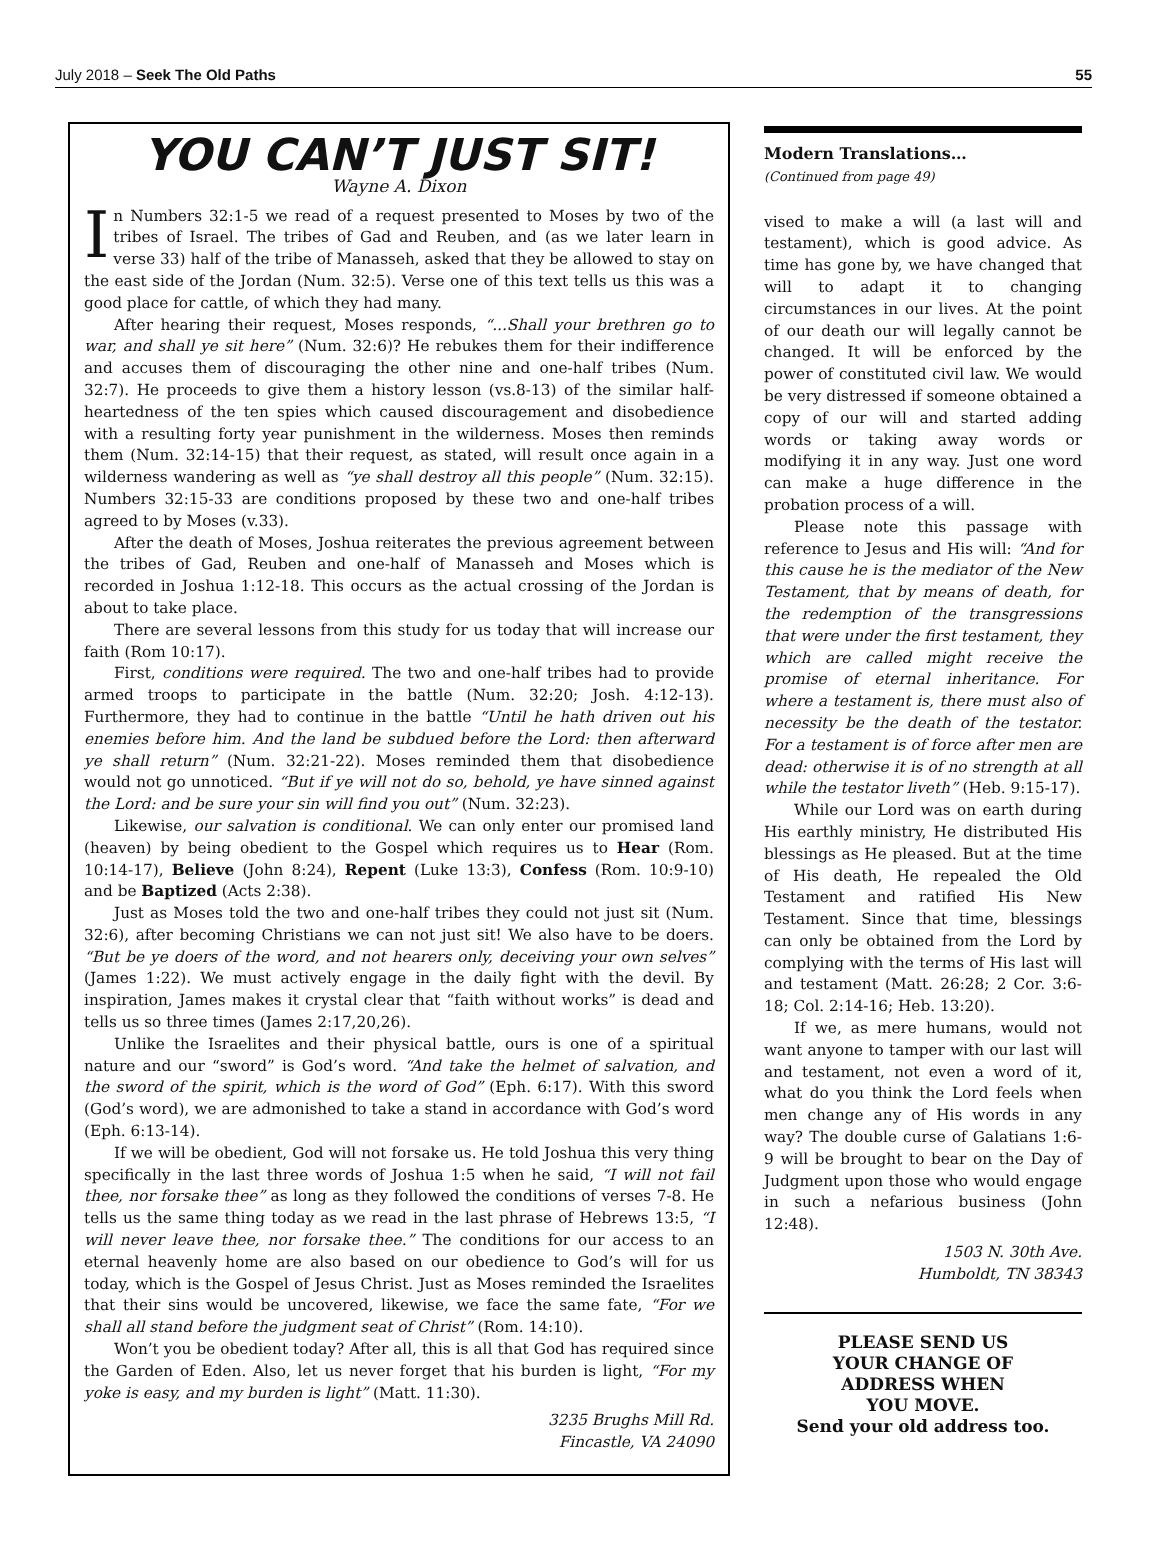July 2018 – Seek The Old Paths 55
YOU CAN’T JUST SIT!
Wayne A. Dixon
In Numbers 32:1-5 we read of a request presented to Moses by two of the tribes of Israel. The tribes of Gad and Reuben, and (as we later learn in verse 33) half of the tribe of Manasseh, asked that they be allowed to stay on the east side of the Jordan (Num. 32:5). Verse one of this text tells us this was a good place for cattle, of which they had many.
After hearing their request, Moses responds, “...Shall your brethren go to war, and shall ye sit here” (Num. 32:6)? He rebukes them for their indifference and accuses them of discouraging the other nine and one-half tribes (Num. 32:7). He proceeds to give them a history lesson (vs.8-13) of the similar half-heartedness of the ten spies which caused discouragement and disobedience with a resulting forty year punishment in the wilderness. Moses then reminds them (Num. 32:14-15) that their request, as stated, will result once again in a wilderness wandering as well as “ye shall destroy all this people” (Num. 32:15). Numbers 32:15-33 are conditions proposed by these two and one-half tribes agreed to by Moses (v.33).
After the death of Moses, Joshua reiterates the previous agreement between the tribes of Gad, Reuben and one-half of Manasseh and Moses which is recorded in Joshua 1:12-18. This occurs as the actual crossing of the Jordan is about to take place.
There are several lessons from this study for us today that will increase our faith (Rom 10:17).
First, conditions were required. The two and one-half tribes had to provide armed troops to participate in the battle (Num. 32:20; Josh. 4:12-13). Furthermore, they had to continue in the battle “Until he hath driven out his enemies before him. And the land be subdued before the Lord: then afterward ye shall return” (Num. 32:21-22). Moses reminded them that disobedience would not go unnoticed. “But if ye will not do so, behold, ye have sinned against the Lord: and be sure your sin will find you out” (Num. 32:23).
Likewise, our salvation is conditional. We can only enter our promised land (heaven) by being obedient to the Gospel which requires us to Hear (Rom. 10:14-17), Believe (John 8:24), Repent (Luke 13:3), Confess (Rom. 10:9-10) and be Baptized (Acts 2:38).
Just as Moses told the two and one-half tribes they could not just sit (Num. 32:6), after becoming Christians we can not just sit! We also have to be doers. “But be ye doers of the word, and not hearers only, deceiving your own selves” (James 1:22). We must actively engage in the daily fight with the devil. By inspiration, James makes it crystal clear that “faith without works” is dead and tells us so three times (James 2:17,20,26).
Unlike the Israelites and their physical battle, ours is one of a spiritual nature and our “sword” is God’s word. “And take the helmet of salvation, and the sword of the spirit, which is the word of God” (Eph. 6:17). With this sword (God’s word), we are admonished to take a stand in accordance with God’s word (Eph. 6:13-14).
If we will be obedient, God will not forsake us. He told Joshua this very thing specifically in the last three words of Joshua 1:5 when he said, “I will not fail thee, nor forsake thee” as long as they followed the conditions of verses 7-8. He tells us the same thing today as we read in the last phrase of Hebrews 13:5, “I will never leave thee, nor forsake thee.” The conditions for our access to an eternal heavenly home are also based on our obedience to God’s will for us today, which is the Gospel of Jesus Christ. Just as Moses reminded the Israelites that their sins would be uncovered, likewise, we face the same fate, “For we shall all stand before the judgment seat of Christ” (Rom. 14:10).
Won’t you be obedient today? After all, this is all that God has required since the Garden of Eden. Also, let us never forget that his burden is light, “For my yoke is easy, and my burden is light” (Matt. 11:30).
3235 Brughs Mill Rd.
Fincastle, VA 24090
Modern Translations…
(Continued from page 49)
vised to make a will (a last will and testament), which is good advice. As time has gone by, we have changed that will to adapt it to changing circumstances in our lives. At the point of our death our will legally cannot be changed. It will be enforced by the power of constituted civil law. We would be very distressed if someone obtained a copy of our will and started adding words or taking away words or modifying it in any way. Just one word can make a huge difference in the probation process of a will.
Please note this passage with reference to Jesus and His will: “And for this cause he is the mediator of the New Testament, that by means of death, for the redemption of the transgressions that were under the first testament, they which are called might receive the promise of eternal inheritance. For where a testament is, there must also of necessity be the death of the testator. For a testament is of force after men are dead: otherwise it is of no strength at all while the testator liveth” (Heb. 9:15-17).
While our Lord was on earth during His earthly ministry, He distributed His blessings as He pleased. But at the time of His death, He repealed the Old Testament and ratified His New Testament. Since that time, blessings can only be obtained from the Lord by complying with the terms of His last will and testament (Matt. 26:28; 2 Cor. 3:6-18; Col. 2:14-16; Heb. 13:20).
If we, as mere humans, would not want anyone to tamper with our last will and testament, not even a word of it, what do you think the Lord feels when men change any of His words in any way? The double curse of Galatians 1:6-9 will be brought to bear on the Day of Judgment upon those who would engage in such a nefarious business (John 12:48).
1503 N. 30th Ave.
Humboldt, TN 38343
PLEASE SEND US
YOUR CHANGE OF
ADDRESS WHEN
YOU MOVE.
Send your old address too.